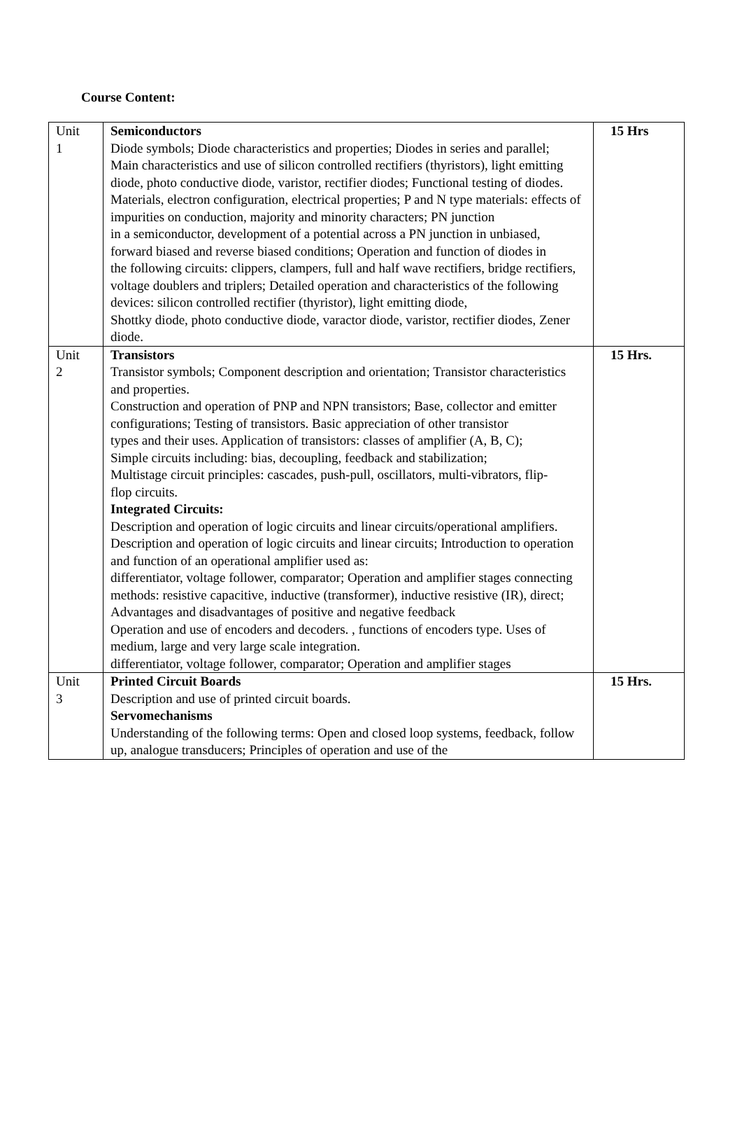Course Content:
| Unit 1 | Semiconductors Diode symbols; Diode characteristics and properties; Diodes in series and parallel; Main characteristics and use of silicon controlled rectifiers (thyristors), light emitting diode, photo conductive diode, varistor, rectifier diodes; Functional testing of diodes. Materials, electron configuration, electrical properties; P and N type materials: effects of impurities on conduction, majority and minority characters; PN junction in a semiconductor, development of a potential across a PN junction in unbiased, forward biased and reverse biased conditions; Operation and function of diodes in the following circuits: clippers, clampers, full and half wave rectifiers, bridge rectifiers, voltage doublers and triplers; Detailed operation and characteristics of the following devices: silicon controlled rectifier (thyristor), light emitting diode, Shottky diode, photo conductive diode, varactor diode, varistor, rectifier diodes, Zener diode. | 15 Hrs |
| Unit 2 | Transistors Transistor symbols; Component description and orientation; Transistor characteristics and properties. Construction and operation of PNP and NPN transistors; Base, collector and emitter configurations; Testing of transistors. Basic appreciation of other transistor types and their uses. Application of transistors: classes of amplifier (A, B, C); Simple circuits including: bias, decoupling, feedback and stabilization; Multistage circuit principles: cascades, push-pull, oscillators, multi-vibrators, flip- flop circuits. Integrated Circuits: Description and operation of logic circuits and linear circuits/operational amplifiers. Description and operation of logic circuits and linear circuits; Introduction to operation and function of an operational amplifier used as: differentiator, voltage follower, comparator; Operation and amplifier stages connecting methods: resistive capacitive, inductive (transformer), inductive resistive (IR), direct; Advantages and disadvantages of positive and negative feedback Operation and use of encoders and decoders. , functions of encoders type. Uses of medium, large and very large scale integration. differentiator, voltage follower, comparator; Operation and amplifier stages | 15 Hrs. |
| Unit 3 | Printed Circuit Boards Description and use of printed circuit boards. Servomechanisms Understanding of the following terms: Open and closed loop systems, feedback, follow up, analogue transducers; Principles of operation and use of the | 15 Hrs. |